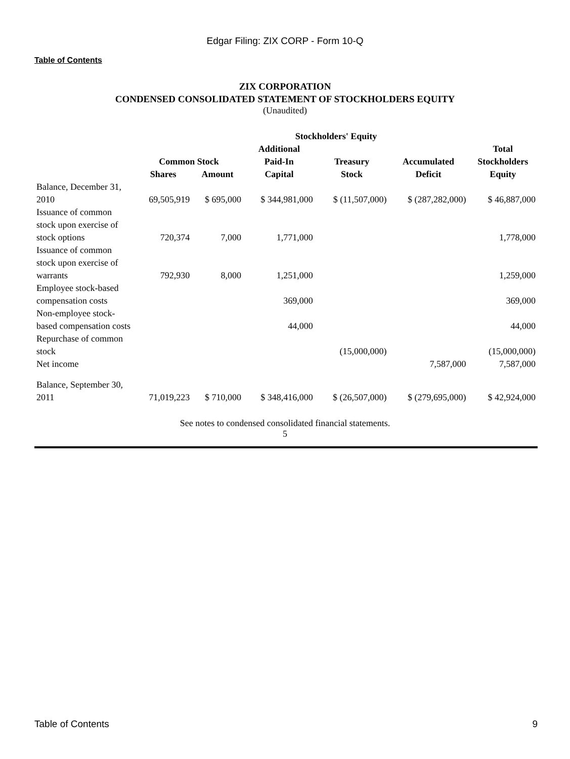Edgar Filing: ZIX CORP - Form 10-Q
Table of Contents
ZIX CORPORATION
CONDENSED CONSOLIDATED STATEMENT OF STOCKHOLDERS EQUITY
(Unaudited)
| | Stockholders' Equity | | | | | |
| --- | --- | --- | --- | --- | --- | --- |
| | Common Stock | | Additional Paid-In | Treasury | Accumulated | Total Stockholders |
| | Shares | Amount | Capital | Stock | Deficit | Equity |
| Balance, December 31, 2010 | 69,505,919 | $ 695,000 | $ 344,981,000 | $ (11,507,000) | $ (287,282,000) | $ 46,887,000 |
| Issuance of common stock upon exercise of stock options | 720,374 | 7,000 | 1,771,000 | | | 1,778,000 |
| Issuance of common stock upon exercise of warrants | 792,930 | 8,000 | 1,251,000 | | | 1,259,000 |
| Employee stock-based compensation costs | | | 369,000 | | | 369,000 |
| Non-employee stock-based compensation costs | | | 44,000 | | | 44,000 |
| Repurchase of common stock | | | | (15,000,000) | | (15,000,000) |
| Net income | | | | | 7,587,000 | 7,587,000 |
| Balance, September 30, 2011 | 71,019,223 | $ 710,000 | $ 348,416,000 | $ (26,507,000) | $ (279,695,000) | $ 42,924,000 |
See notes to condensed consolidated financial statements.
5
Table of Contents 9